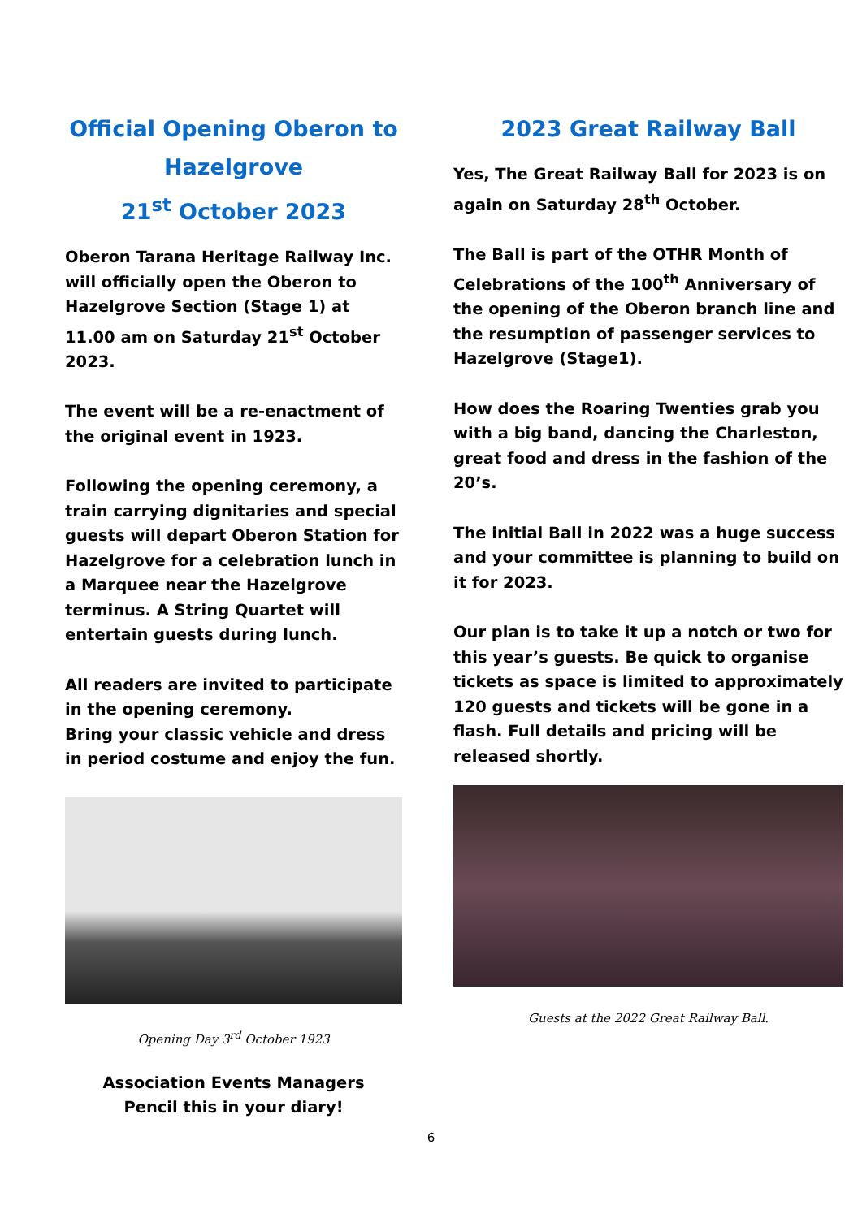Official Opening Oberon to Hazelgrove
21<sup>st</sup> October 2023
Oberon Tarana Heritage Railway Inc. will officially open the Oberon to Hazelgrove Section (Stage 1) at 11.00 am on Saturday 21<sup>st</sup> October 2023.
The event will be a re-enactment of the original event in 1923.
Following the opening ceremony, a train carrying dignitaries and special guests will depart Oberon Station for Hazelgrove for a celebration lunch in a Marquee near the Hazelgrove terminus. A String Quartet will entertain guests during lunch.
All readers are invited to participate in the opening ceremony.
Bring your classic vehicle and dress in period costume and enjoy the fun.
Opening Day 3<sup>rd</sup> October 1923
Association Events Managers
Pencil this in your diary!
2023 Great Railway Ball
Yes, The Great Railway Ball for 2023 is on again on Saturday 28<sup>th</sup> October.
The Ball is part of the OTHR Month of Celebrations of the 100<sup>th</sup> Anniversary of the opening of the Oberon branch line and the resumption of passenger services to Hazelgrove (Stage1).
How does the Roaring Twenties grab you with a big band, dancing the Charleston, great food and dress in the fashion of the 20’s.
The initial Ball in 2022 was a huge success and your committee is planning to build on it for 2023.
Our plan is to take it up a notch or two for this year’s guests. Be quick to organise tickets as space is limited to approximately 120 guests and tickets will be gone in a flash. Full details and pricing will be released shortly.
Guests at the 2022 Great Railway Ball.
6